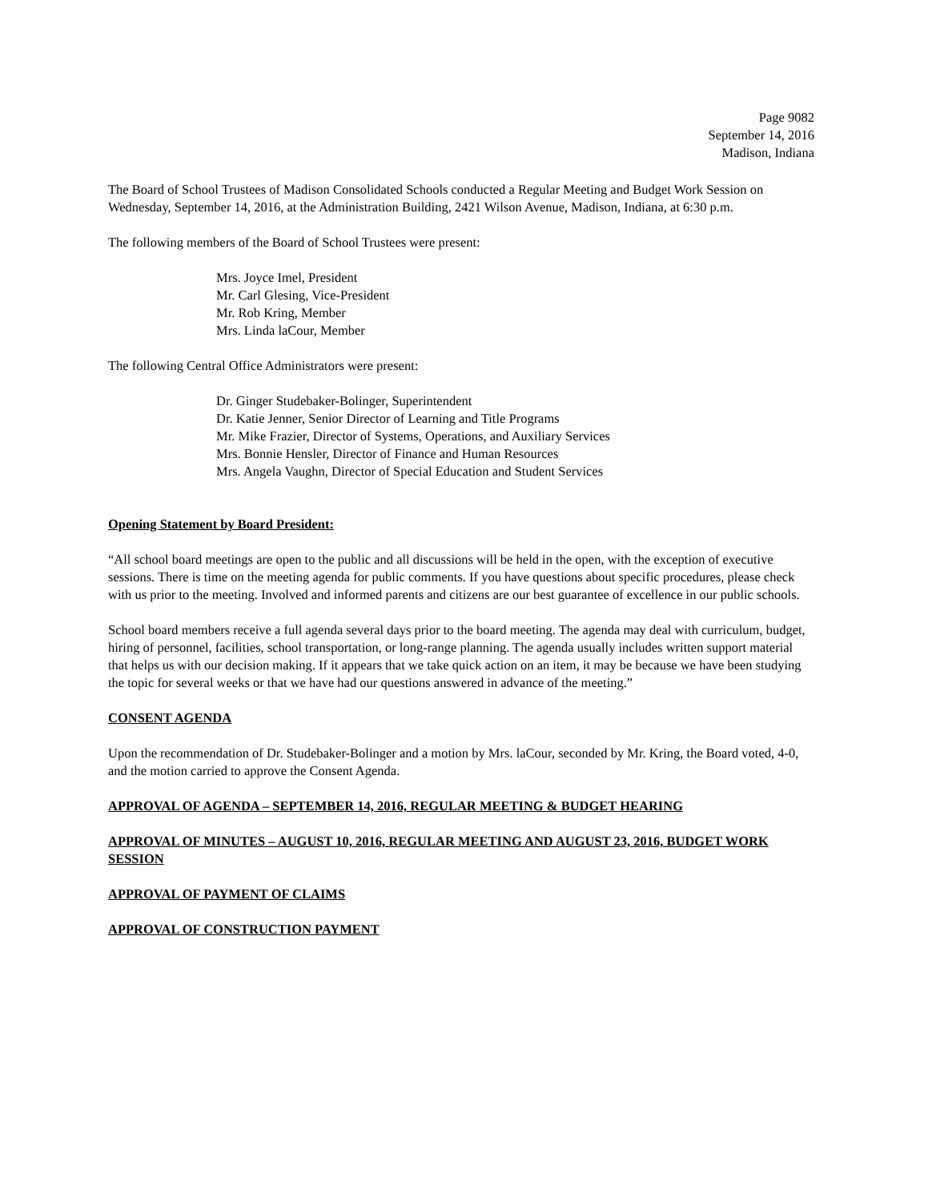Page 9082
September 14, 2016
Madison, Indiana
The Board of School Trustees of Madison Consolidated Schools conducted a Regular Meeting and Budget Work Session on Wednesday, September 14, 2016, at the Administration Building, 2421 Wilson Avenue, Madison, Indiana, at 6:30 p.m.
The following members of the Board of School Trustees were present:
Mrs. Joyce Imel, President
Mr. Carl Glesing, Vice-President
Mr. Rob Kring, Member
Mrs. Linda laCour, Member
The following Central Office Administrators were present:
Dr. Ginger Studebaker-Bolinger, Superintendent
Dr. Katie Jenner, Senior Director of Learning and Title Programs
Mr. Mike Frazier, Director of Systems, Operations, and Auxiliary Services
Mrs. Bonnie Hensler, Director of Finance and Human Resources
Mrs. Angela Vaughn, Director of Special Education and Student Services
Opening Statement by Board President:
“All school board meetings are open to the public and all discussions will be held in the open, with the exception of executive sessions. There is time on the meeting agenda for public comments. If you have questions about specific procedures, please check with us prior to the meeting. Involved and informed parents and citizens are our best guarantee of excellence in our public schools.
School board members receive a full agenda several days prior to the board meeting. The agenda may deal with curriculum, budget, hiring of personnel, facilities, school transportation, or long-range planning. The agenda usually includes written support material that helps us with our decision making. If it appears that we take quick action on an item, it may be because we have been studying the topic for several weeks or that we have had our questions answered in advance of the meeting.”
CONSENT AGENDA
Upon the recommendation of Dr. Studebaker-Bolinger and a motion by Mrs. laCour, seconded by Mr. Kring, the Board voted, 4-0, and the motion carried to approve the Consent Agenda.
APPROVAL OF AGENDA – SEPTEMBER 14, 2016, REGULAR MEETING & BUDGET HEARING
APPROVAL OF MINUTES – AUGUST 10, 2016, REGULAR MEETING AND AUGUST 23, 2016, BUDGET WORK SESSION
APPROVAL OF PAYMENT OF CLAIMS
APPROVAL OF CONSTRUCTION PAYMENT